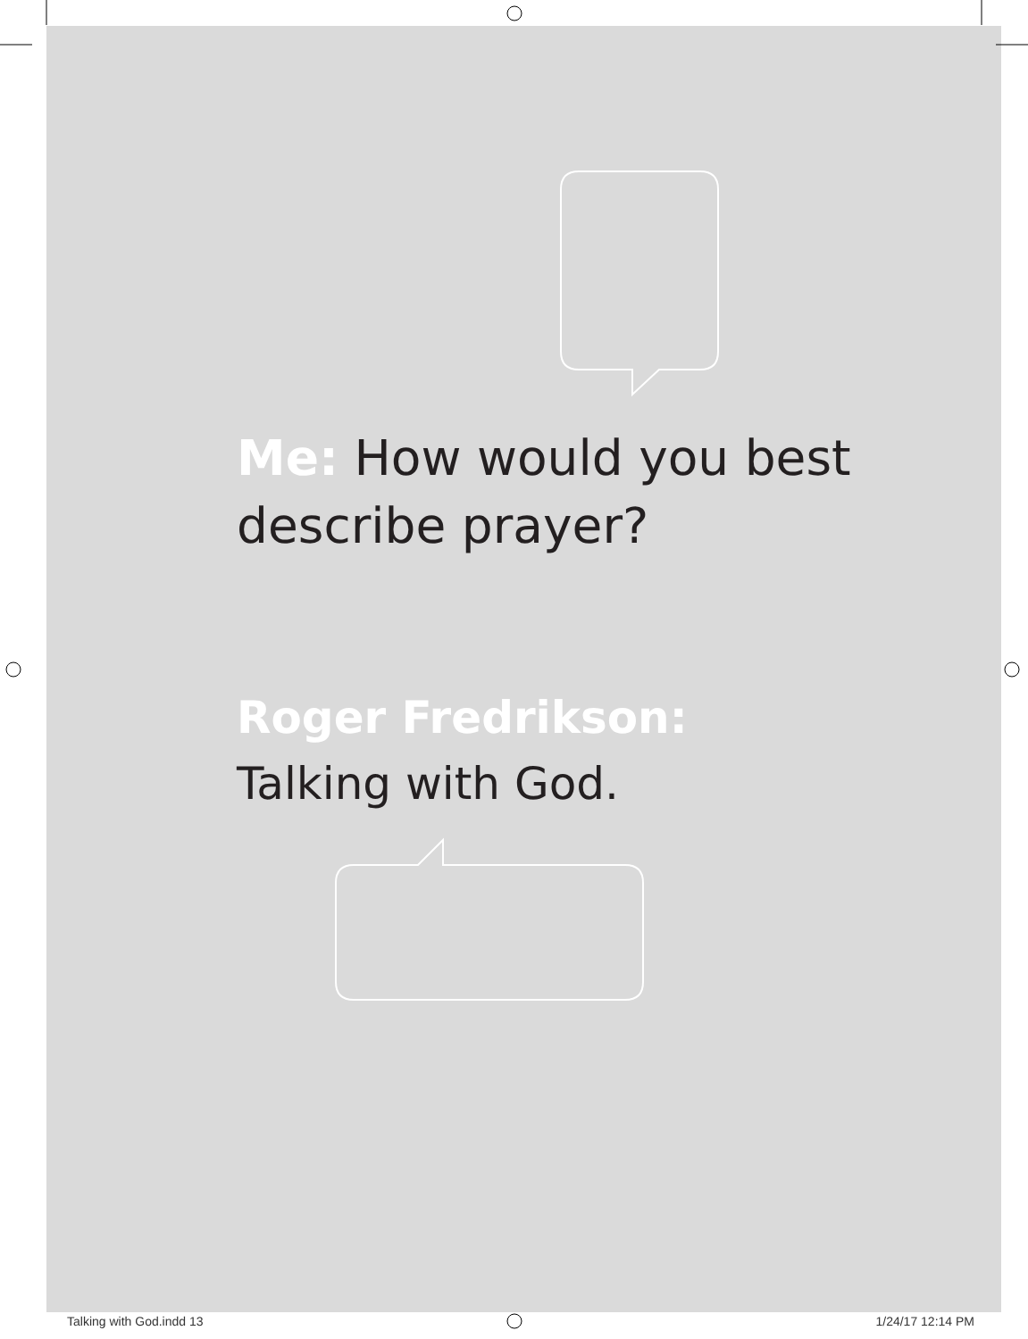Me: How would you best describe prayer?
Roger Fredrikson:
Talking with God.
Talking with God.indd 13 1/24/17 12:14 PM